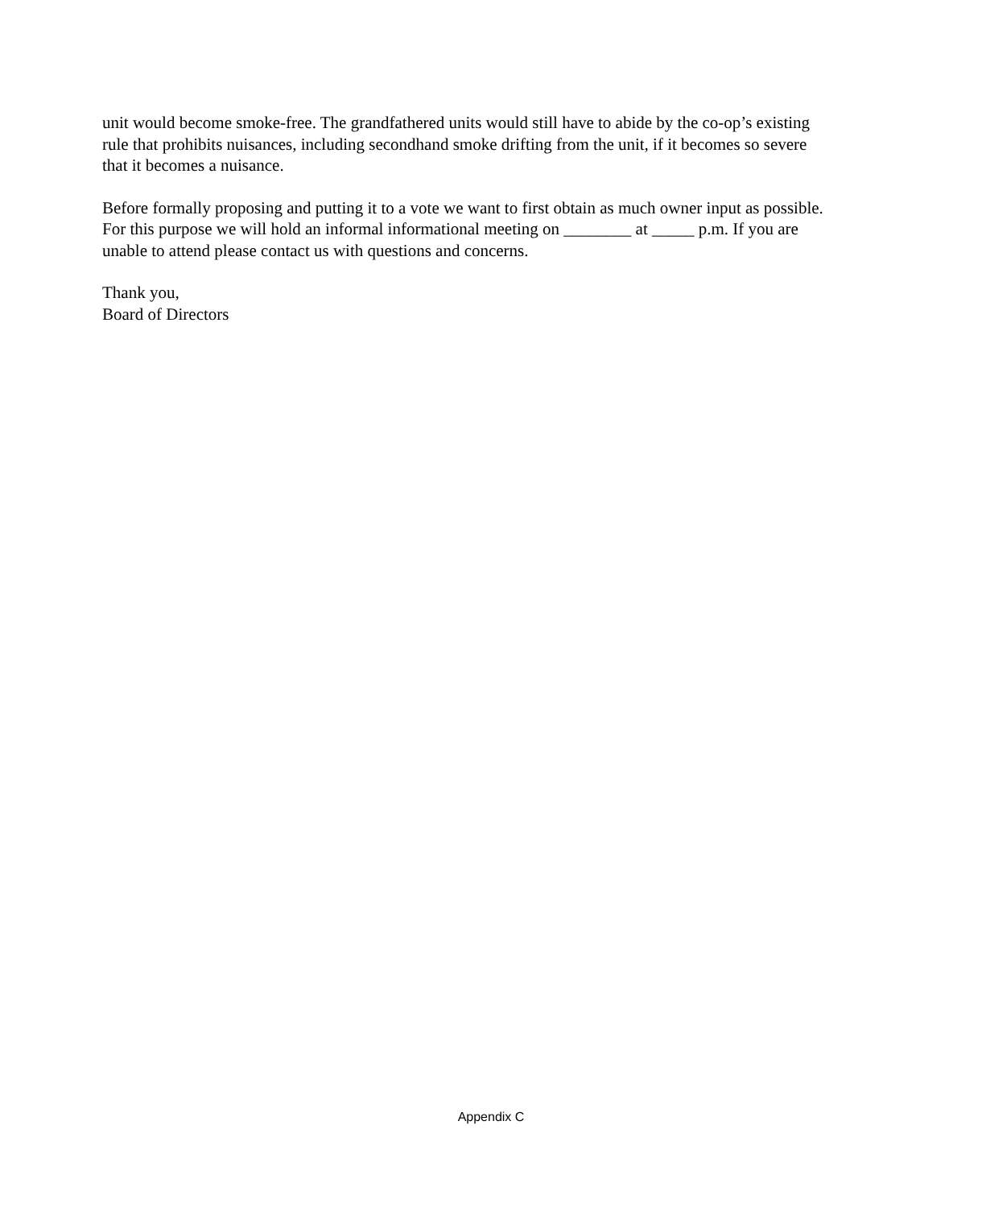unit would become smoke-free. The grandfathered units would still have to abide by the co-op’s existing rule that prohibits nuisances, including secondhand smoke drifting from the unit, if it becomes so severe that it becomes a nuisance.
Before formally proposing and putting it to a vote we want to first obtain as much owner input as possible. For this purpose we will hold an informal informational meeting on ________ at _____ p.m. If you are unable to attend please contact us with questions and concerns.
Thank you,
Board of Directors
Appendix C